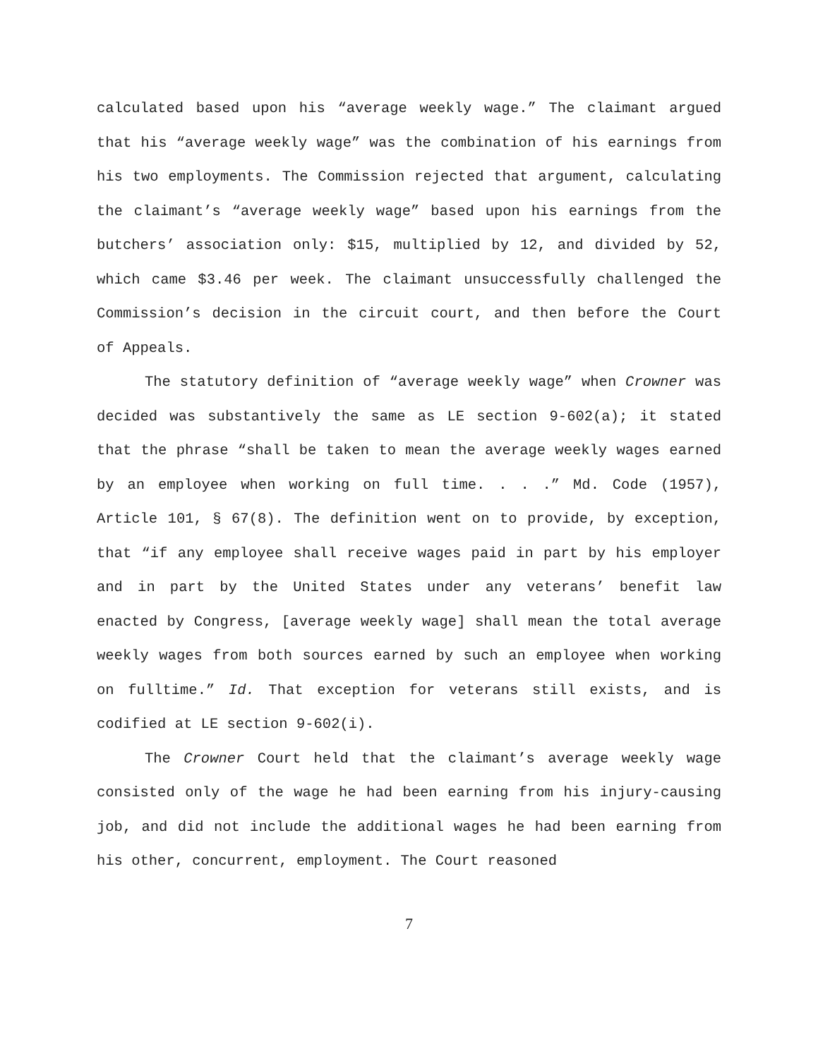calculated based upon his “average weekly wage.” The claimant argued that his “average weekly wage” was the combination of his earnings from his two employments. The Commission rejected that argument, calculating the claimant’s “average weekly wage” based upon his earnings from the butchers’ association only: $15, multiplied by 12, and divided by 52, which came $3.46 per week. The claimant unsuccessfully challenged the Commission’s decision in the circuit court, and then before the Court of Appeals.
The statutory definition of “average weekly wage” when Crowner was decided was substantively the same as LE section 9-602(a); it stated that the phrase “shall be taken to mean the average weekly wages earned by an employee when working on full time. . . .” Md. Code (1957), Article 101, § 67(8). The definition went on to provide, by exception, that “if any employee shall receive wages paid in part by his employer and in part by the United States under any veterans’ benefit law enacted by Congress, [average weekly wage] shall mean the total average weekly wages from both sources earned by such an employee when working on fulltime.” Id. That exception for veterans still exists, and is codified at LE section 9-602(i).
The Crowner Court held that the claimant’s average weekly wage consisted only of the wage he had been earning from his injury-causing job, and did not include the additional wages he had been earning from his other, concurrent, employment. The Court reasoned
7